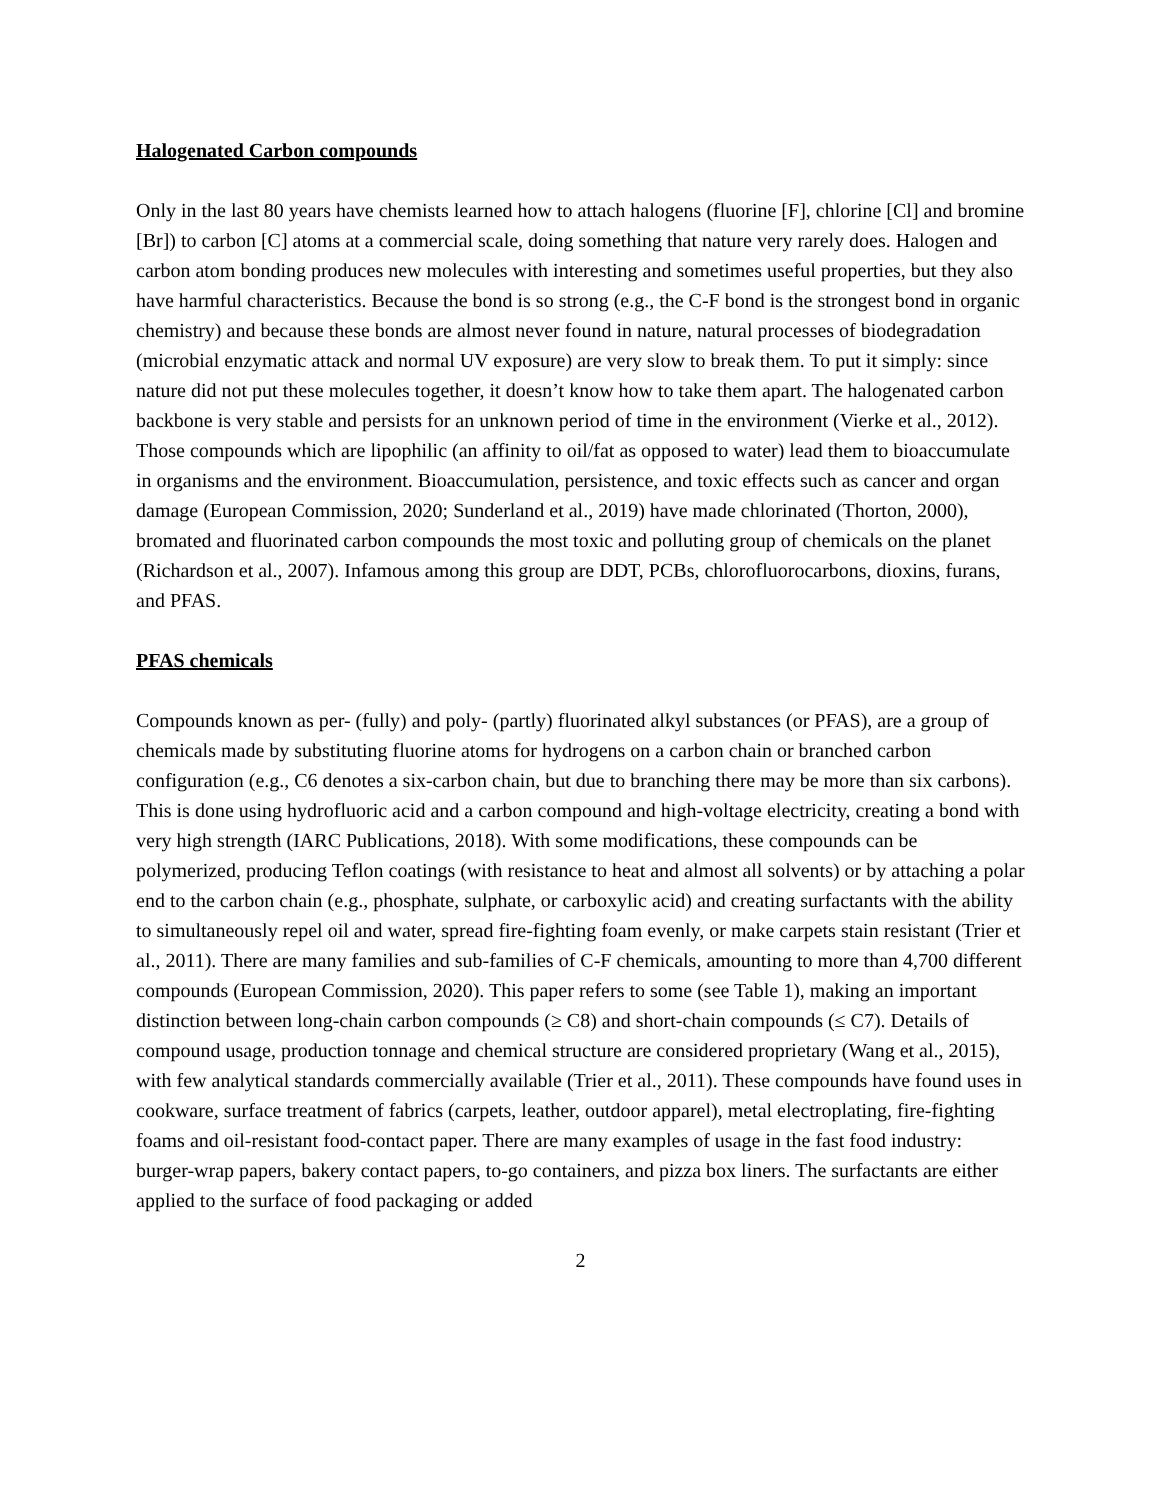Halogenated Carbon compounds
Only in the last 80 years have chemists learned how to attach halogens (fluorine [F], chlorine [Cl] and bromine [Br]) to carbon [C] atoms at a commercial scale, doing something that nature very rarely does. Halogen and carbon atom bonding produces new molecules with interesting and sometimes useful properties, but they also have harmful characteristics. Because the bond is so strong (e.g., the C-F bond is the strongest bond in organic chemistry) and because these bonds are almost never found in nature, natural processes of biodegradation (microbial enzymatic attack and normal UV exposure) are very slow to break them. To put it simply: since nature did not put these molecules together, it doesn’t know how to take them apart. The halogenated carbon backbone is very stable and persists for an unknown period of time in the environment (Vierke et al., 2012). Those compounds which are lipophilic (an affinity to oil/fat as opposed to water) lead them to bioaccumulate in organisms and the environment. Bioaccumulation, persistence, and toxic effects such as cancer and organ damage (European Commission, 2020; Sunderland et al., 2019) have made chlorinated (Thorton, 2000), bromated and fluorinated carbon compounds the most toxic and polluting group of chemicals on the planet (Richardson et al., 2007). Infamous among this group are DDT, PCBs, chlorofluorocarbons, dioxins, furans, and PFAS.
PFAS chemicals
Compounds known as per- (fully) and poly- (partly) fluorinated alkyl substances (or PFAS), are a group of chemicals made by substituting fluorine atoms for hydrogens on a carbon chain or branched carbon configuration (e.g., C6 denotes a six-carbon chain, but due to branching there may be more than six carbons). This is done using hydrofluoric acid and a carbon compound and high-voltage electricity, creating a bond with very high strength (IARC Publications, 2018). With some modifications, these compounds can be polymerized, producing Teflon coatings (with resistance to heat and almost all solvents) or by attaching a polar end to the carbon chain (e.g., phosphate, sulphate, or carboxylic acid) and creating surfactants with the ability to simultaneously repel oil and water, spread fire-fighting foam evenly, or make carpets stain resistant (Trier et al., 2011). There are many families and sub-families of C-F chemicals, amounting to more than 4,700 different compounds (European Commission, 2020). This paper refers to some (see Table 1), making an important distinction between long-chain carbon compounds (≥ C8) and short-chain compounds (≤ C7). Details of compound usage, production tonnage and chemical structure are considered proprietary (Wang et al., 2015), with few analytical standards commercially available (Trier et al., 2011). These compounds have found uses in cookware, surface treatment of fabrics (carpets, leather, outdoor apparel), metal electroplating, fire-fighting foams and oil-resistant food-contact paper. There are many examples of usage in the fast food industry: burger-wrap papers, bakery contact papers, to-go containers, and pizza box liners. The surfactants are either applied to the surface of food packaging or added
2